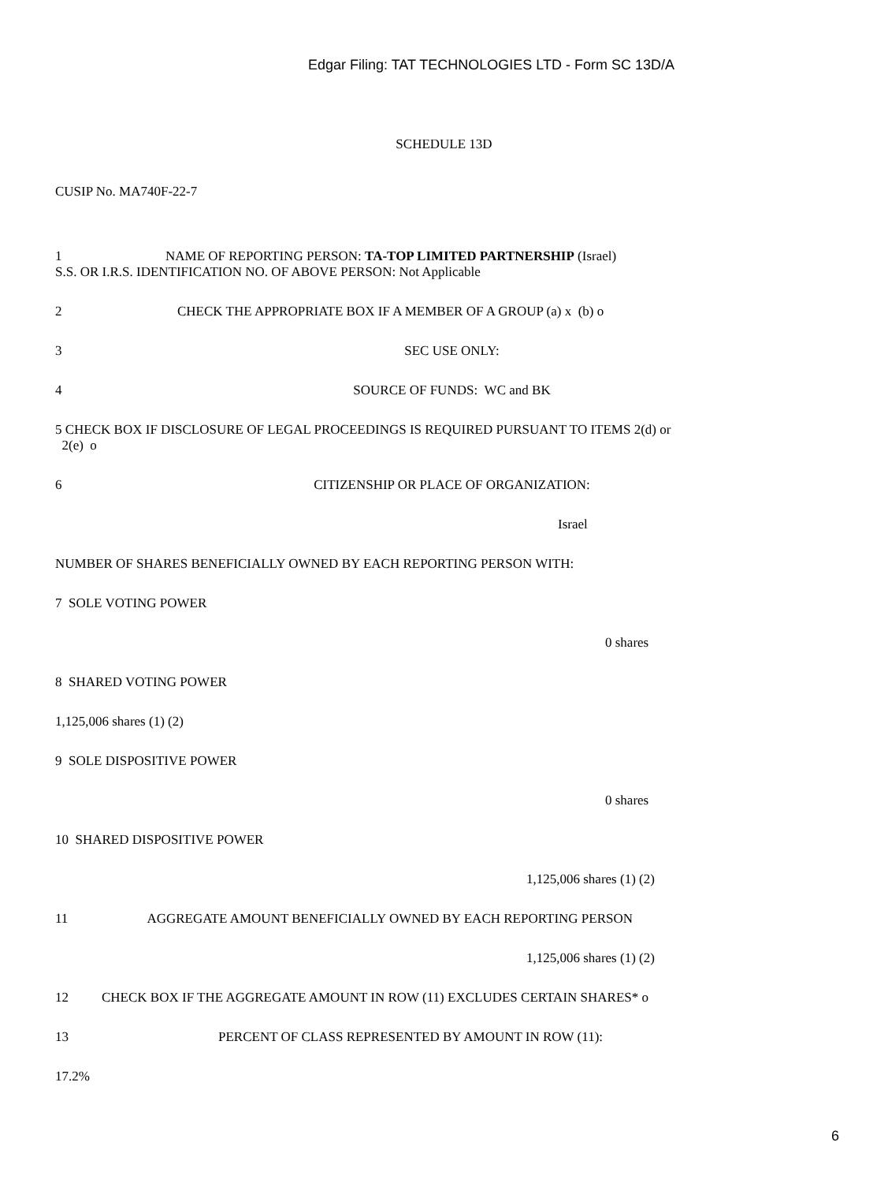Edgar Filing: TAT TECHNOLOGIES LTD - Form SC 13D/A
SCHEDULE 13D
CUSIP No. MA740F-22-7
1 NAME OF REPORTING PERSON: TA-TOP LIMITED PARTNERSHIP (Israel)
S.S. OR I.R.S. IDENTIFICATION NO. OF ABOVE PERSON: Not Applicable
2 CHECK THE APPROPRIATE BOX IF A MEMBER OF A GROUP (a) x (b) o
3 SEC USE ONLY:
4 SOURCE OF FUNDS: WC and BK
5 CHECK BOX IF DISCLOSURE OF LEGAL PROCEEDINGS IS REQUIRED PURSUANT TO ITEMS 2(d) or
2(e) o
6 CITIZENSHIP OR PLACE OF ORGANIZATION:
Israel
NUMBER OF SHARES BENEFICIALLY OWNED BY EACH REPORTING PERSON WITH:
7 SOLE VOTING POWER
0 shares
8 SHARED VOTING POWER
1,125,006 shares (1) (2)
9 SOLE DISPOSITIVE POWER
0 shares
10 SHARED DISPOSITIVE POWER
1,125,006 shares (1) (2)
11 AGGREGATE AMOUNT BENEFICIALLY OWNED BY EACH REPORTING PERSON
1,125,006 shares (1) (2)
12 CHECK BOX IF THE AGGREGATE AMOUNT IN ROW (11) EXCLUDES CERTAIN SHARES* o
13 PERCENT OF CLASS REPRESENTED BY AMOUNT IN ROW (11):
17.2%
6